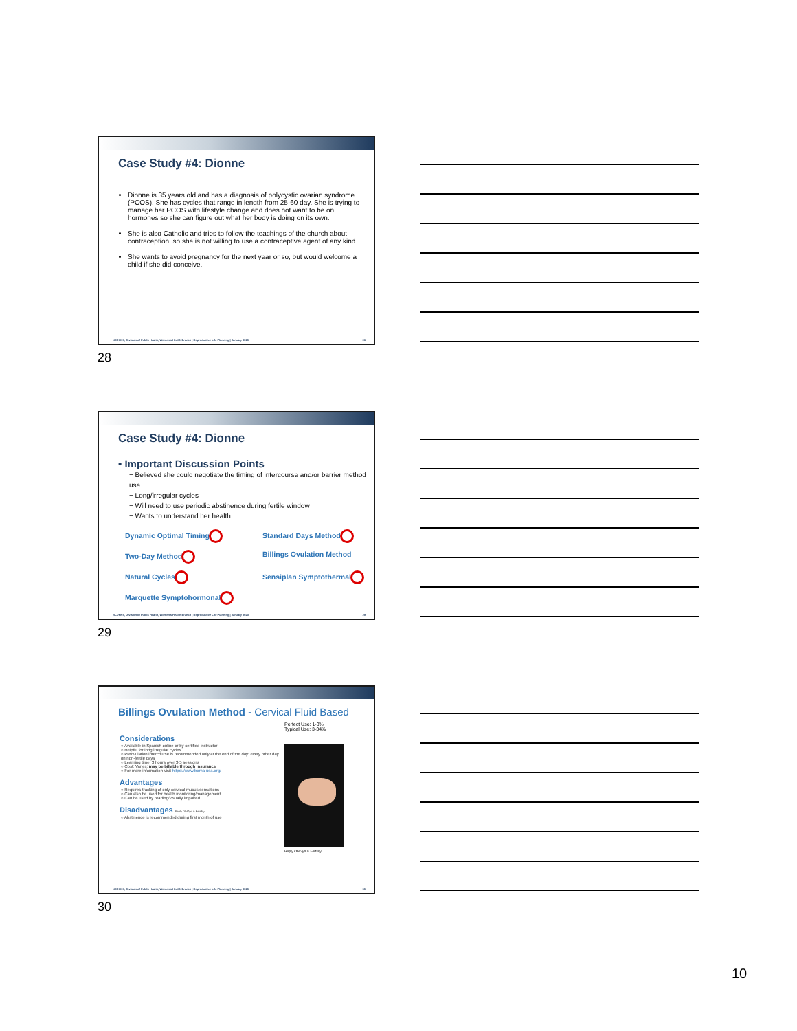Case Study #4: Dionne
Dionne is 35 years old and has a diagnosis of polycystic ovarian syndrome (PCOS). She has cycles that range in length from 25-60 day. She is trying to manage her PCOS with lifestyle change and does not want to be on hormones so she can figure out what her body is doing on its own.
She is also Catholic and tries to follow the teachings of the church about contraception, so she is not willing to use a contraceptive agent of any kind.
She wants to avoid pregnancy for the next year or so, but would welcome a child if she did conceive.
NCDHHS, Division of Public Health, Women's Health Branch | Reproductive Life Planning | January 2020 28
28
Case Study #4: Dionne
• Important Discussion Points
− Believed she could negotiate the timing of intercourse and/or barrier method use
− Long/irregular cycles
− Will need to use periodic abstinence during fertile window
− Wants to understand her health
Dynamic Optimal Timing Standard Days Method Two-Day Method Billings Ovulation Method Natural Cycles Sensiplan Symptothermal Marquette Symptohormonal
NCDHHS, Division of Public Health, Women's Health Branch | Reproductive Life Planning | January 2020 29
29
Billings Ovulation Method - Cervical Fluid Based
Considerations
○ Available in Spanish online or by certified instructor
○ Helpful for long/irregular cycles
○ Preovulation intercourse is recommended only at the end of the day: every other day on non-fertile days
○ Learning time: 3 hours over 3-5 sessions
○ Cost: Varies; may be billable through insurance
○ For more information visit https://www.boma-usa.org/
Advantages
○ Requires tracking of only cervical mucus sensations
○ Can also be used for health monitoring/management
○ Can be used by reading/visually impaired
Disadvantages Reply Ob/Gyn & Fertility
○ Abstinence is recommended during first month of use
Perfect Use: 1-3%
Typical Use: 3-34%
Reply Ob/Gyn & Fertility
NCDHHS, Division of Public Health, Women's Health Branch | Reproductive Life Planning | January 2020 30
30
10